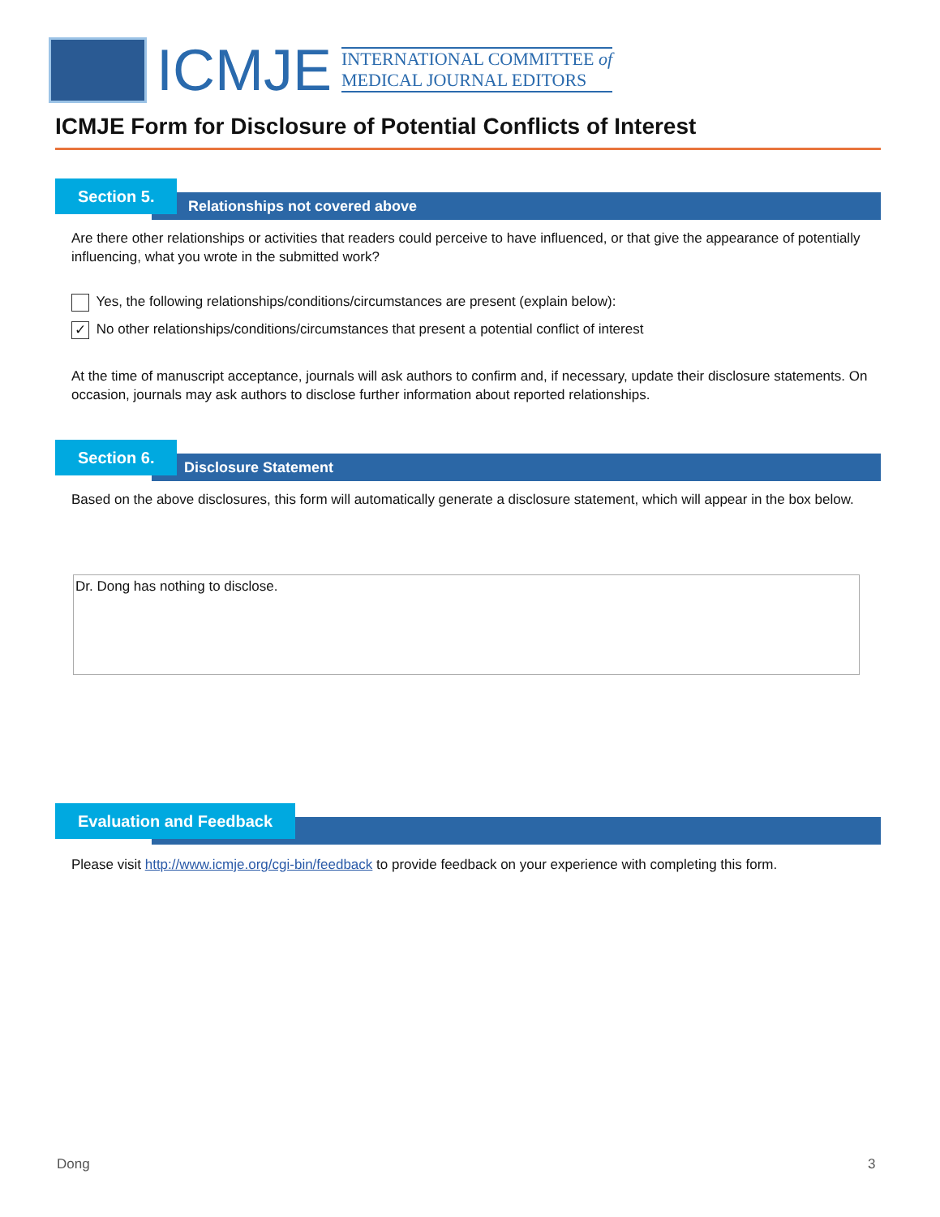ICMJE
INTERNATIONAL COMMITTEE of
MEDICAL JOURNAL EDITORS
ICMJE Form for Disclosure of Potential Conflicts of Interest
Section 5.
Relationships not covered above
Are there other relationships or activities that readers could perceive to have influenced, or that give the appearance of potentially influencing, what you wrote in the submitted work?
Yes, the following relationships/conditions/circumstances are present (explain below):
✓ No other relationships/conditions/circumstances that present a potential conflict of interest
At the time of manuscript acceptance, journals will ask authors to confirm and, if necessary, update their disclosure statements. On occasion, journals may ask authors to disclose further information about reported relationships.
Section 6.
Disclosure Statement
Based on the above disclosures, this form will automatically generate a disclosure statement, which will appear in the box below.
Dr. Dong has nothing to disclose.
Evaluation and Feedback
Please visit http://www.icmje.org/cgi-bin/feedback to provide feedback on your experience with completing this form.
Dong 3